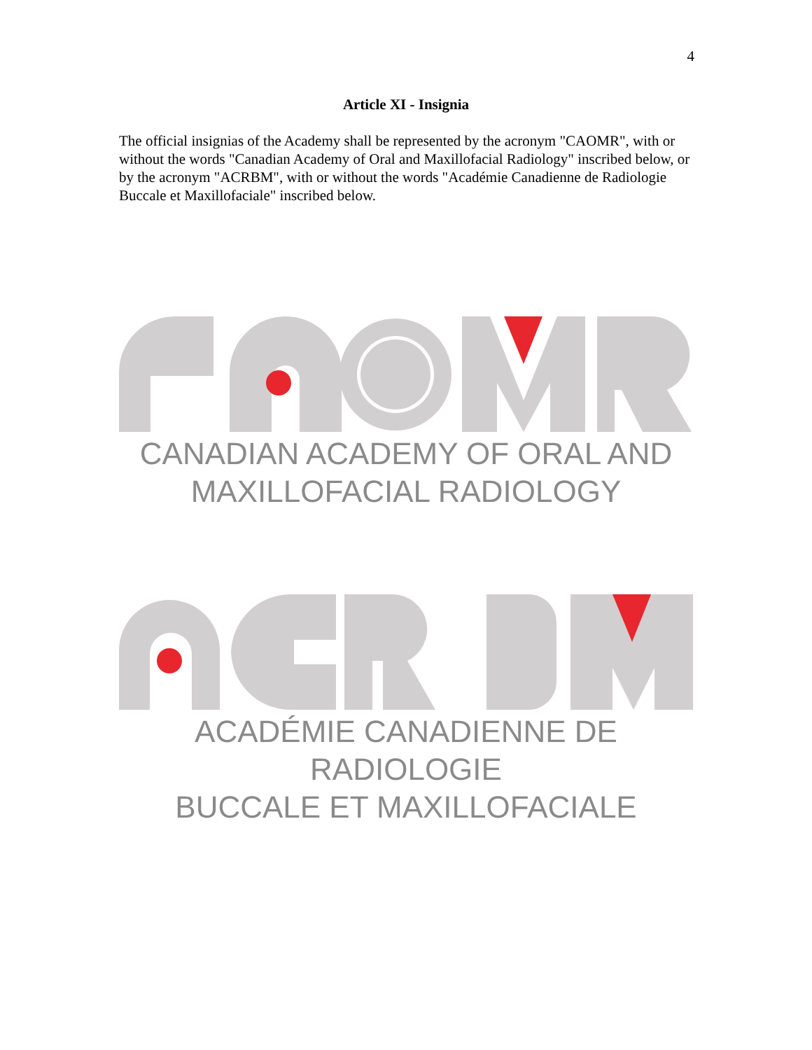4
Article XI - Insignia
The official insignias of the Academy shall be represented by the acronym "CAOMR", with or without the words "Canadian Academy of Oral and Maxillofacial Radiology" inscribed below, or by the acronym "ACRBM", with or without the words "Académie Canadienne de Radiologie Buccale et Maxillofaciale" inscribed below.
CANADIAN ACADEMY OF ORAL AND
MAXILLOFACIAL RADIOLOGY
ACADÉMIE CANADIENNE DE RADIOLOGIE
BUCCALE ET MAXILLOFACIALE